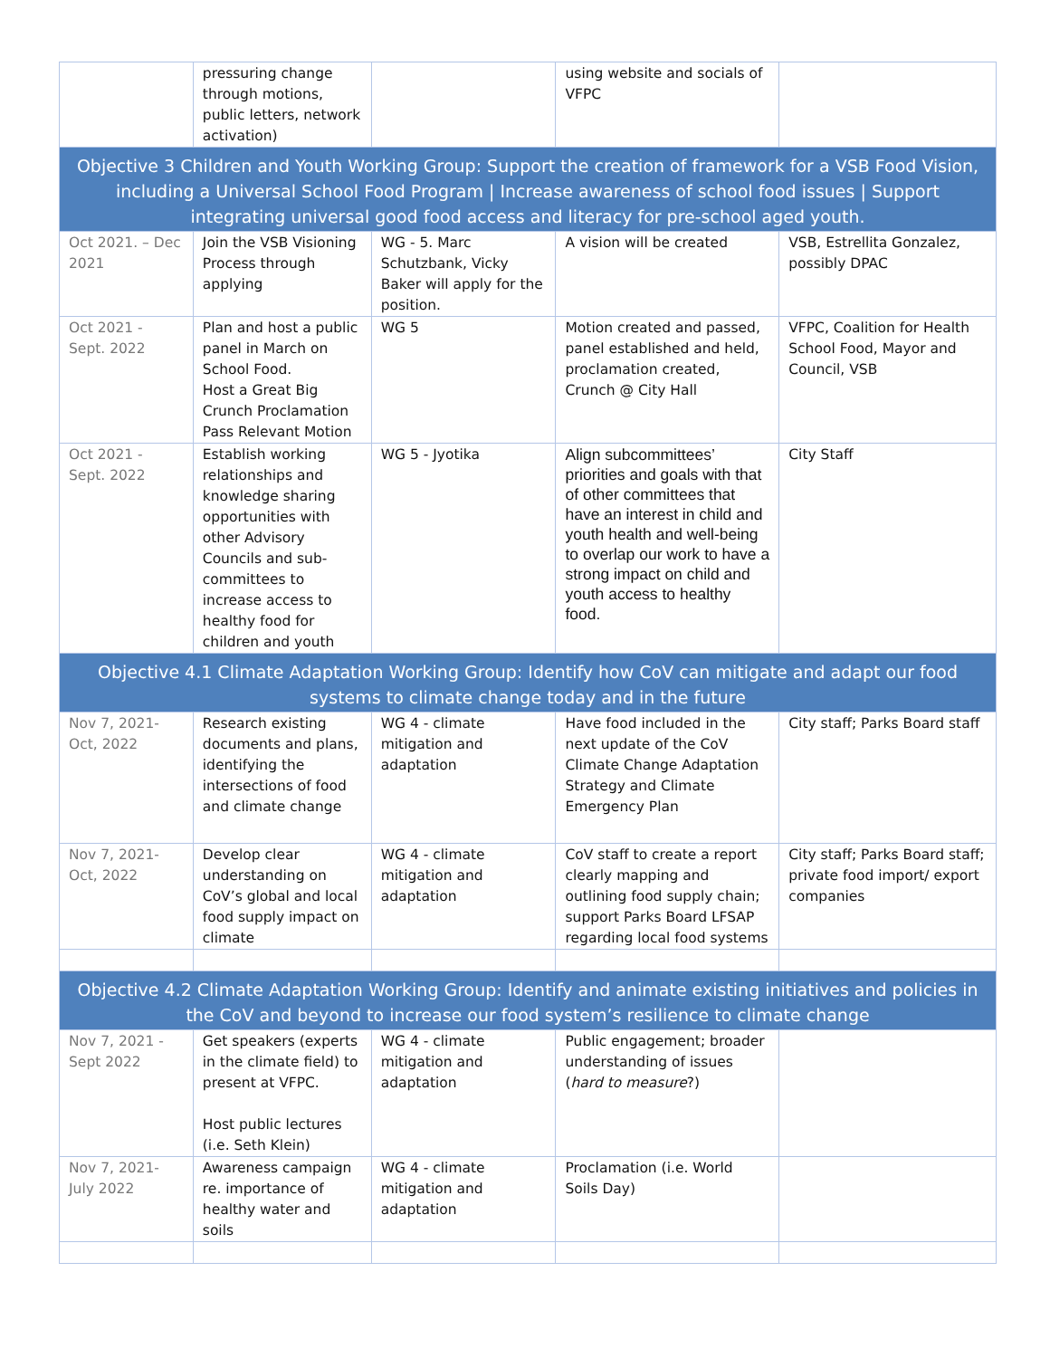| | pressuring change through motions, public letters, network activation) | | using website and socials of VFPC | |
| Objective 3 Children and Youth Working Group: Support the creation of framework for a VSB Food Vision, including a Universal School Food Program / Increase awareness of school food issues / Support integrating universal good food access and literacy for pre-school aged youth. | | | | |
| Oct 2021. – Dec 2021 | Join the VSB Visioning Process through applying | WG - 5. Marc Schutzbank, Vicky Baker will apply for the position. | A vision will be created | VSB, Estrellita Gonzalez, possibly DPAC |
| Oct 2021 - Sept. 2022 | Plan and host a public panel in March on School Food. Host a Great Big Crunch Proclamation Pass Relevant Motion | WG 5 | Motion created and passed, panel established and held, proclamation created, Crunch @ City Hall | VFPC, Coalition for Health School Food, Mayor and Council, VSB |
| Oct 2021 - Sept. 2022 | Establish working relationships and knowledge sharing opportunities with other Advisory Councils and sub-committees to increase access to healthy food for children and youth | WG 5 - Jyotika | Align subcommittees’ priorities and goals with that of other committees that have an interest in child and youth health and well-being to overlap our work to have a strong impact on child and youth access to healthy food. | City Staff |
| Objective 4.1 Climate Adaptation Working Group: Identify how CoV can mitigate and adapt our food systems to climate change today and in the future | | | | |
| Nov 7, 2021- Oct, 2022 | Research existing documents and plans, identifying the intersections of food and climate change | WG 4 - climate mitigation and adaptation | Have food included in the next update of the CoV Climate Change Adaptation Strategy and Climate Emergency Plan | City staff; Parks Board staff |
| Nov 7, 2021- Oct, 2022 | Develop clear understanding on CoV’s global and local food supply impact on climate | WG 4 - climate mitigation and adaptation | CoV staff to create a report clearly mapping and outlining food supply chain; support Parks Board LFSAP regarding local food systems | City staff; Parks Board staff; private food import/ export companies |
| Objective 4.2 Climate Adaptation Working Group: Identify and animate existing initiatives and policies in the CoV and beyond to increase our food system’s resilience to climate change | | | | |
| Nov 7, 2021 - Sept 2022 | Get speakers (experts in the climate field) to present at VFPC. Host public lectures (i.e. Seth Klein) | WG 4 - climate mitigation and adaptation | Public engagement; broader understanding of issues ( hard to measure ?) | |
| Nov 7, 2021- July 2022 | Awareness campaign re. importance of healthy water and soils | WG 4 - climate mitigation and adaptation | Proclamation (i.e. World Soils Day) | |